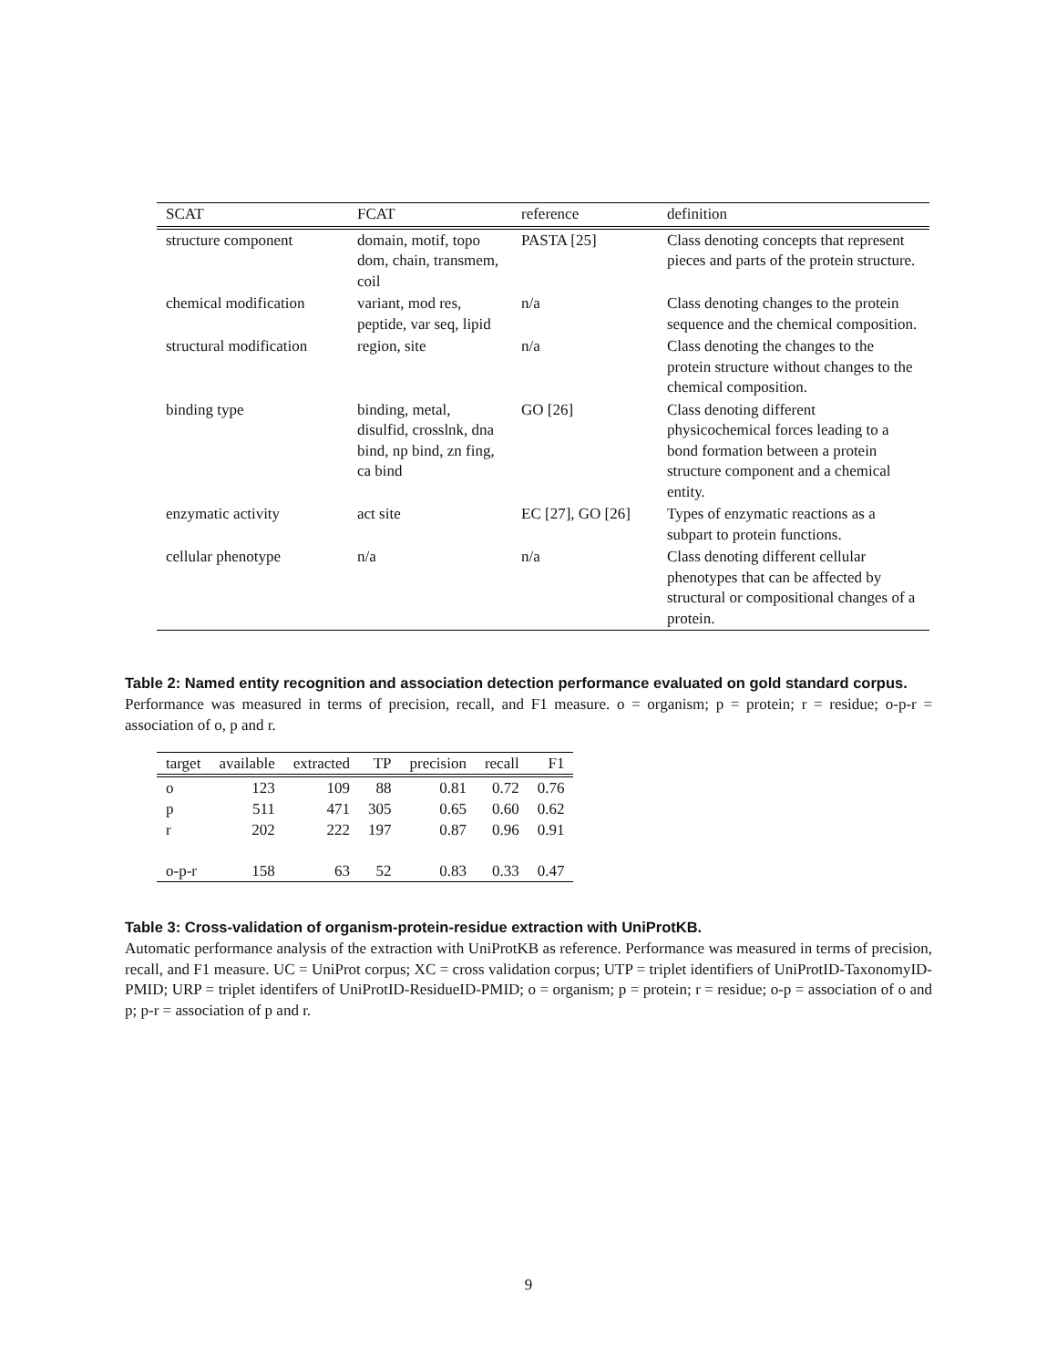| SCAT | FCAT | reference | definition |
| --- | --- | --- | --- |
| structure component | domain, motif, topo dom, chain, transmem, coil | PASTA [25] | Class denoting concepts that represent pieces and parts of the protein structure. |
| chemical modification | variant, mod res, peptide, var seq, lipid | n/a | Class denoting changes to the protein sequence and the chemical composition. |
| structural modification | region, site | n/a | Class denoting the changes to the protein structure without changes to the chemical composition. |
| binding type | binding, metal, disulfid, crosslnk, dna bind, np bind, zn fing, ca bind | GO [26] | Class denoting different physicochemical forces leading to a bond formation between a protein structure component and a chemical entity. |
| enzymatic activity | act site | EC [27], GO [26] | Types of enzymatic reactions as a subpart to protein functions. |
| cellular phenotype | n/a | n/a | Class denoting different cellular phenotypes that can be affected by structural or compositional changes of a protein. |
Table 2: Named entity recognition and association detection performance evaluated on gold standard corpus.
Performance was measured in terms of precision, recall, and F1 measure. o = organism; p = protein; r = residue; o-p-r = association of o, p and r.
| target | available | extracted | TP | precision | recall | F1 |
| --- | --- | --- | --- | --- | --- | --- |
| o | 123 | 109 | 88 | 0.81 | 0.72 | 0.76 |
| p | 511 | 471 | 305 | 0.65 | 0.60 | 0.62 |
| r | 202 | 222 | 197 | 0.87 | 0.96 | 0.91 |
| o-p-r | 158 | 63 | 52 | 0.83 | 0.33 | 0.47 |
Table 3: Cross-validation of organism-protein-residue extraction with UniProtKB.
Automatic performance analysis of the extraction with UniProtKB as reference. Performance was measured in terms of precision, recall, and F1 measure. UC = UniProt corpus; XC = cross validation corpus; UTP = triplet identifiers of UniProtID-TaxonomyID-PMID; URP = triplet identifers of UniProtID-ResidueID-PMID; o = organism; p = protein; r = residue; o-p = association of o and p; p-r = association of p and r.
9